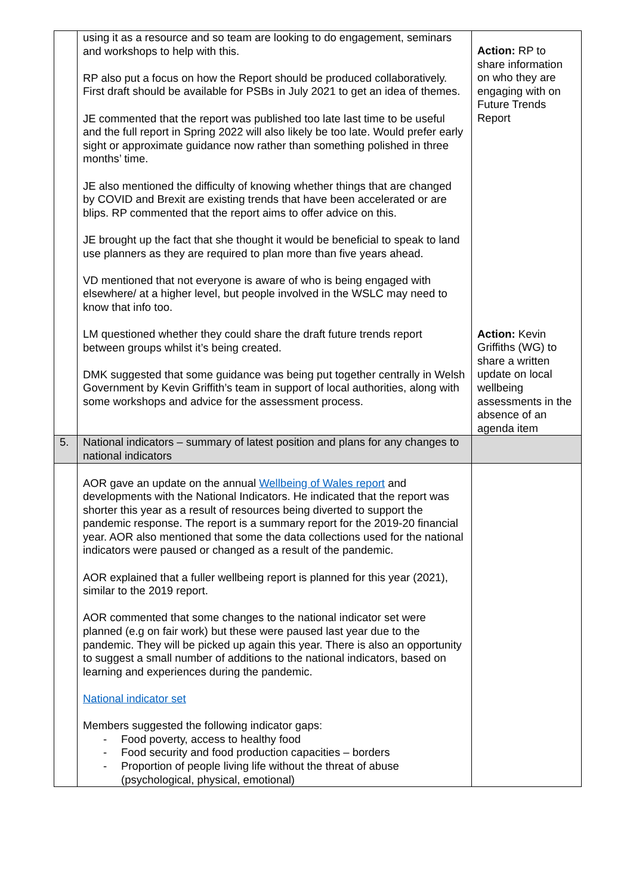| | using it as a resource and so team are looking to do engagement, seminars and workshops to help with this. RP also put a focus on how the Report should be produced collaboratively. First draft should be available for PSBs in July 2021 to get an idea of themes. JE commented that the report was published too late last time to be useful and the full report in Spring 2022 will also likely be too late. Would prefer early sight or approximate guidance now rather than something polished in three months’ time. JE also mentioned the difficulty of knowing whether things that are changed by COVID and Brexit are existing trends that have been accelerated or are blips. RP commented that the report aims to offer advice on this. JE brought up the fact that she thought it would be beneficial to speak to land use planners as they are required to plan more than five years ahead. VD mentioned that not everyone is aware of who is being engaged with elsewhere/ at a higher level, but people involved in the WSLC may need to know that info too. LM questioned whether they could share the draft future trends report between groups whilst it’s being created. DMK suggested that some guidance was being put together centrally in Welsh Government by Kevin Griffith’s team in support of local authorities, along with some workshops and advice for the assessment process. | Action: RP to share information on who they are engaging with on Future Trends Report Action: Kevin Griffiths (WG) to share a written update on local wellbeing assessments in the absence of an agenda item |
| 5. | National indicators – summary of latest position and plans for any changes to national indicators | |
| | AOR gave an update on the annual Wellbeing of Wales report and developments with the National Indicators. He indicated that the report was shorter this year as a result of resources being diverted to support the pandemic response. The report is a summary report for the 2019-20 financial year. AOR also mentioned that some the data collections used for the national indicators were paused or changed as a result of the pandemic. AOR explained that a fuller wellbeing report is planned for this year (2021), similar to the 2019 report. AOR commented that some changes to the national indicator set were planned (e.g on fair work) but these were paused last year due to the pandemic. They will be picked up again this year. There is also an opportunity to suggest a small number of additions to the national indicators, based on learning and experiences during the pandemic. National indicator set Members suggested the following indicator gaps: - Food poverty, access to healthy food - Food security and food production capacities – borders - Proportion of people living life without the threat of abuse (psychological, physical, emotional) | |